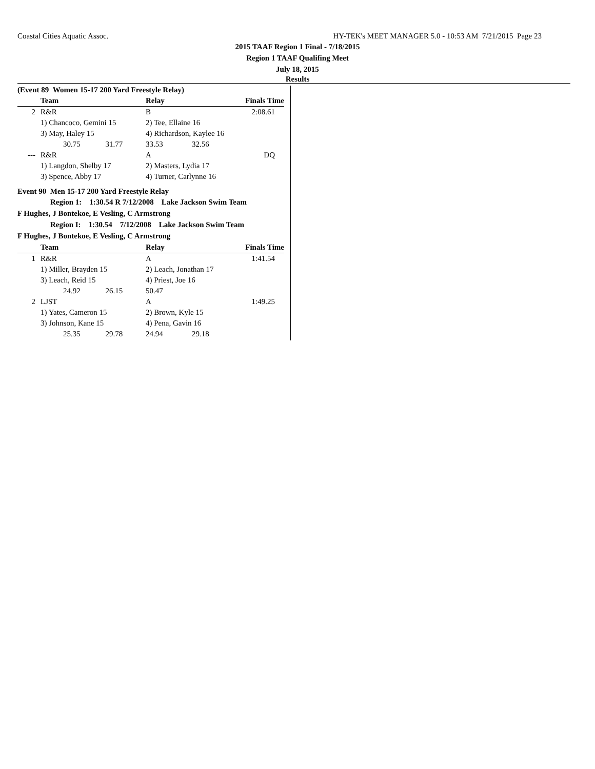Coastal Cities Aquatic Assoc. HY-TEK's MEET MANAGER 5.0 - 10:53 AM 7/21/2015 Page 23
2015 TAAF Region 1 Final - 7/18/2015
Region 1 TAAF Qualifing Meet
July 18, 2015
Results
(Event 89 Women 15-17 200 Yard Freestyle Relay)
| | Team | Relay | | Finals Time |
| --- | --- | --- | --- | --- |
| 2 | R&R | B | | 2:08.61 |
| | 1) Chancoco, Gemini 15 | 2) Tee, Ellaine 16 | | |
| | 3) May, Haley 15 | 4) Richardson, Kaylee 16 | | |
| | 30.75 31.77 | 33.53 | 32.56 | |
| --- | R&R | A | | DQ |
| | 1) Langdon, Shelby 17 | 2) Masters, Lydia 17 | | |
| | 3) Spence, Abby 17 | 4) Turner, Carlynne 16 | | |
Event 90 Men 15-17 200 Yard Freestyle Relay
Region 1: 1:30.54 R 7/12/2008 Lake Jackson Swim Team
F Hughes, J Bontekoe, E Vesling, C Armstrong
Region I: 1:30.54 7/12/2008 Lake Jackson Swim Team
F Hughes, J Bontekoe, E Vesling, C Armstrong
| | Team | Relay | | Finals Time |
| --- | --- | --- | --- | --- |
| 1 | R&R | A | | 1:41.54 |
| | 1) Miller, Brayden 15 | 2) Leach, Jonathan 17 | | |
| | 3) Leach, Reid 15 | 4) Priest, Joe 16 | | |
| | 24.92 26.15 | 50.47 | | |
| 2 | LJST | A | | 1:49.25 |
| | 1) Yates, Cameron 15 | 2) Brown, Kyle 15 | | |
| | 3) Johnson, Kane 15 | 4) Pena, Gavin 16 | | |
| | 25.35 29.78 | 24.94 | 29.18 | |